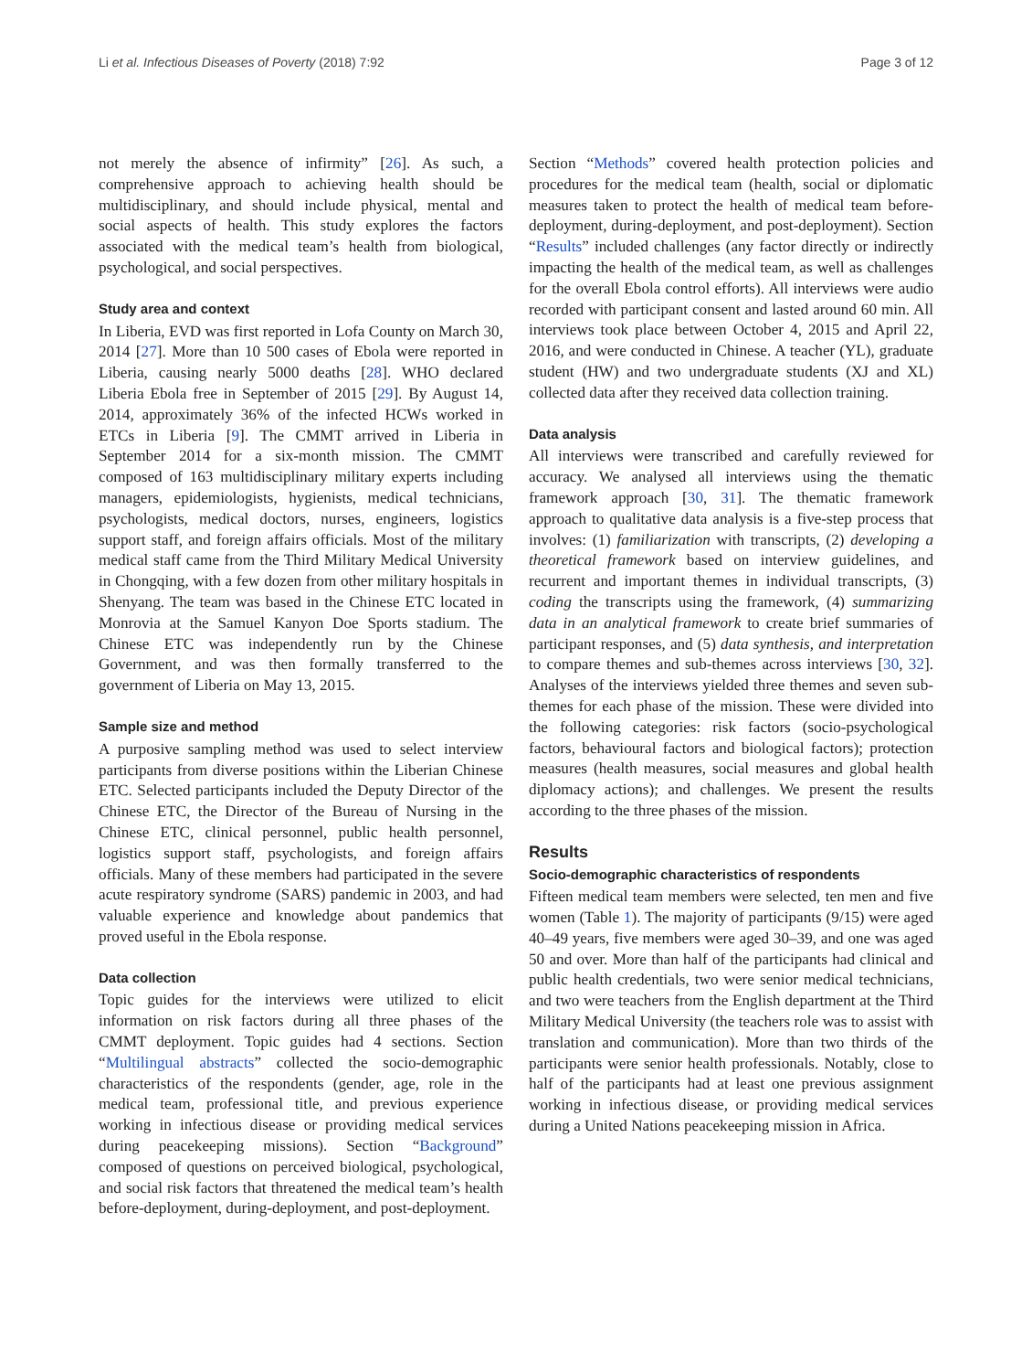Li et al. Infectious Diseases of Poverty (2018) 7:92 Page 3 of 12
not merely the absence of infirmity” [26]. As such, a comprehensive approach to achieving health should be multidisciplinary, and should include physical, mental and social aspects of health. This study explores the factors associated with the medical team’s health from biological, psychological, and social perspectives.
Study area and context
In Liberia, EVD was first reported in Lofa County on March 30, 2014 [27]. More than 10 500 cases of Ebola were reported in Liberia, causing nearly 5000 deaths [28]. WHO declared Liberia Ebola free in September of 2015 [29]. By August 14, 2014, approximately 36% of the infected HCWs worked in ETCs in Liberia [9]. The CMMT arrived in Liberia in September 2014 for a six-month mission. The CMMT composed of 163 multidisciplinary military experts including managers, epidemiologists, hygienists, medical technicians, psychologists, medical doctors, nurses, engineers, logistics support staff, and foreign affairs officials. Most of the military medical staff came from the Third Military Medical University in Chongqing, with a few dozen from other military hospitals in Shenyang. The team was based in the Chinese ETC located in Monrovia at the Samuel Kanyon Doe Sports stadium. The Chinese ETC was independently run by the Chinese Government, and was then formally transferred to the government of Liberia on May 13, 2015.
Sample size and method
A purposive sampling method was used to select interview participants from diverse positions within the Liberian Chinese ETC. Selected participants included the Deputy Director of the Chinese ETC, the Director of the Bureau of Nursing in the Chinese ETC, clinical personnel, public health personnel, logistics support staff, psychologists, and foreign affairs officials. Many of these members had participated in the severe acute respiratory syndrome (SARS) pandemic in 2003, and had valuable experience and knowledge about pandemics that proved useful in the Ebola response.
Data collection
Topic guides for the interviews were utilized to elicit information on risk factors during all three phases of the CMMT deployment. Topic guides had 4 sections. Section “Multilingual abstracts” collected the socio-demographic characteristics of the respondents (gender, age, role in the medical team, professional title, and previous experience working in infectious disease or providing medical services during peacekeeping missions). Section “Background” composed of questions on perceived biological, psychological, and social risk factors that threatened the medical team’s health before-deployment, during-deployment, and post-deployment.
Section “Methods” covered health protection policies and procedures for the medical team (health, social or diplomatic measures taken to protect the health of medical team before-deployment, during-deployment, and post-deployment). Section “Results” included challenges (any factor directly or indirectly impacting the health of the medical team, as well as challenges for the overall Ebola control efforts). All interviews were audio recorded with participant consent and lasted around 60 min. All interviews took place between October 4, 2015 and April 22, 2016, and were conducted in Chinese. A teacher (YL), graduate student (HW) and two undergraduate students (XJ and XL) collected data after they received data collection training.
Data analysis
All interviews were transcribed and carefully reviewed for accuracy. We analysed all interviews using the thematic framework approach [30, 31]. The thematic framework approach to qualitative data analysis is a five-step process that involves: (1) familiarization with transcripts, (2) developing a theoretical framework based on interview guidelines, and recurrent and important themes in individual transcripts, (3) coding the transcripts using the framework, (4) summarizing data in an analytical framework to create brief summaries of participant responses, and (5) data synthesis, and interpretation to compare themes and sub-themes across interviews [30, 32]. Analyses of the interviews yielded three themes and seven sub-themes for each phase of the mission. These were divided into the following categories: risk factors (socio-psychological factors, behavioural factors and biological factors); protection measures (health measures, social measures and global health diplomacy actions); and challenges. We present the results according to the three phases of the mission.
Results
Socio-demographic characteristics of respondents
Fifteen medical team members were selected, ten men and five women (Table 1). The majority of participants (9/15) were aged 40–49 years, five members were aged 30–39, and one was aged 50 and over. More than half of the participants had clinical and public health credentials, two were senior medical technicians, and two were teachers from the English department at the Third Military Medical University (the teachers role was to assist with translation and communication). More than two thirds of the participants were senior health professionals. Notably, close to half of the participants had at least one previous assignment working in infectious disease, or providing medical services during a United Nations peacekeeping mission in Africa.